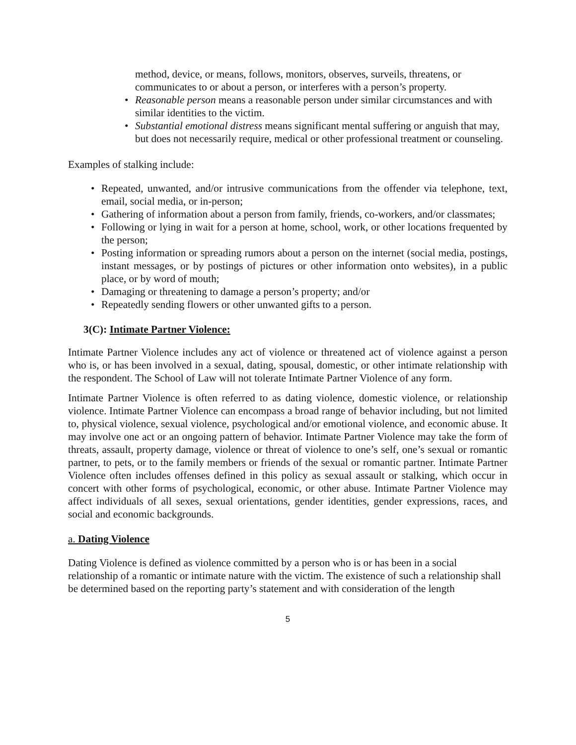method, device, or means, follows, monitors, observes, surveils, threatens, or communicates to or about a person, or interferes with a person’s property.
• Reasonable person means a reasonable person under similar circumstances and with similar identities to the victim.
• Substantial emotional distress means significant mental suffering or anguish that may, but does not necessarily require, medical or other professional treatment or counseling.
Examples of stalking include:
• Repeated, unwanted, and/or intrusive communications from the offender via telephone, text, email, social media, or in-person;
• Gathering of information about a person from family, friends, co-workers, and/or classmates;
• Following or lying in wait for a person at home, school, work, or other locations frequented by the person;
• Posting information or spreading rumors about a person on the internet (social media, postings, instant messages, or by postings of pictures or other information onto websites), in a public place, or by word of mouth;
• Damaging or threatening to damage a person’s property; and/or
• Repeatedly sending flowers or other unwanted gifts to a person.
3(C): Intimate Partner Violence:
Intimate Partner Violence includes any act of violence or threatened act of violence against a person who is, or has been involved in a sexual, dating, spousal, domestic, or other intimate relationship with the respondent. The School of Law will not tolerate Intimate Partner Violence of any form.
Intimate Partner Violence is often referred to as dating violence, domestic violence, or relationship violence. Intimate Partner Violence can encompass a broad range of behavior including, but not limited to, physical violence, sexual violence, psychological and/or emotional violence, and economic abuse. It may involve one act or an ongoing pattern of behavior. Intimate Partner Violence may take the form of threats, assault, property damage, violence or threat of violence to one’s self, one’s sexual or romantic partner, to pets, or to the family members or friends of the sexual or romantic partner. Intimate Partner Violence often includes offenses defined in this policy as sexual assault or stalking, which occur in concert with other forms of psychological, economic, or other abuse. Intimate Partner Violence may affect individuals of all sexes, sexual orientations, gender identities, gender expressions, races, and social and economic backgrounds.
a. Dating Violence
Dating Violence is defined as violence committed by a person who is or has been in a social relationship of a romantic or intimate nature with the victim. The existence of such a relationship shall be determined based on the reporting party’s statement and with consideration of the length
5